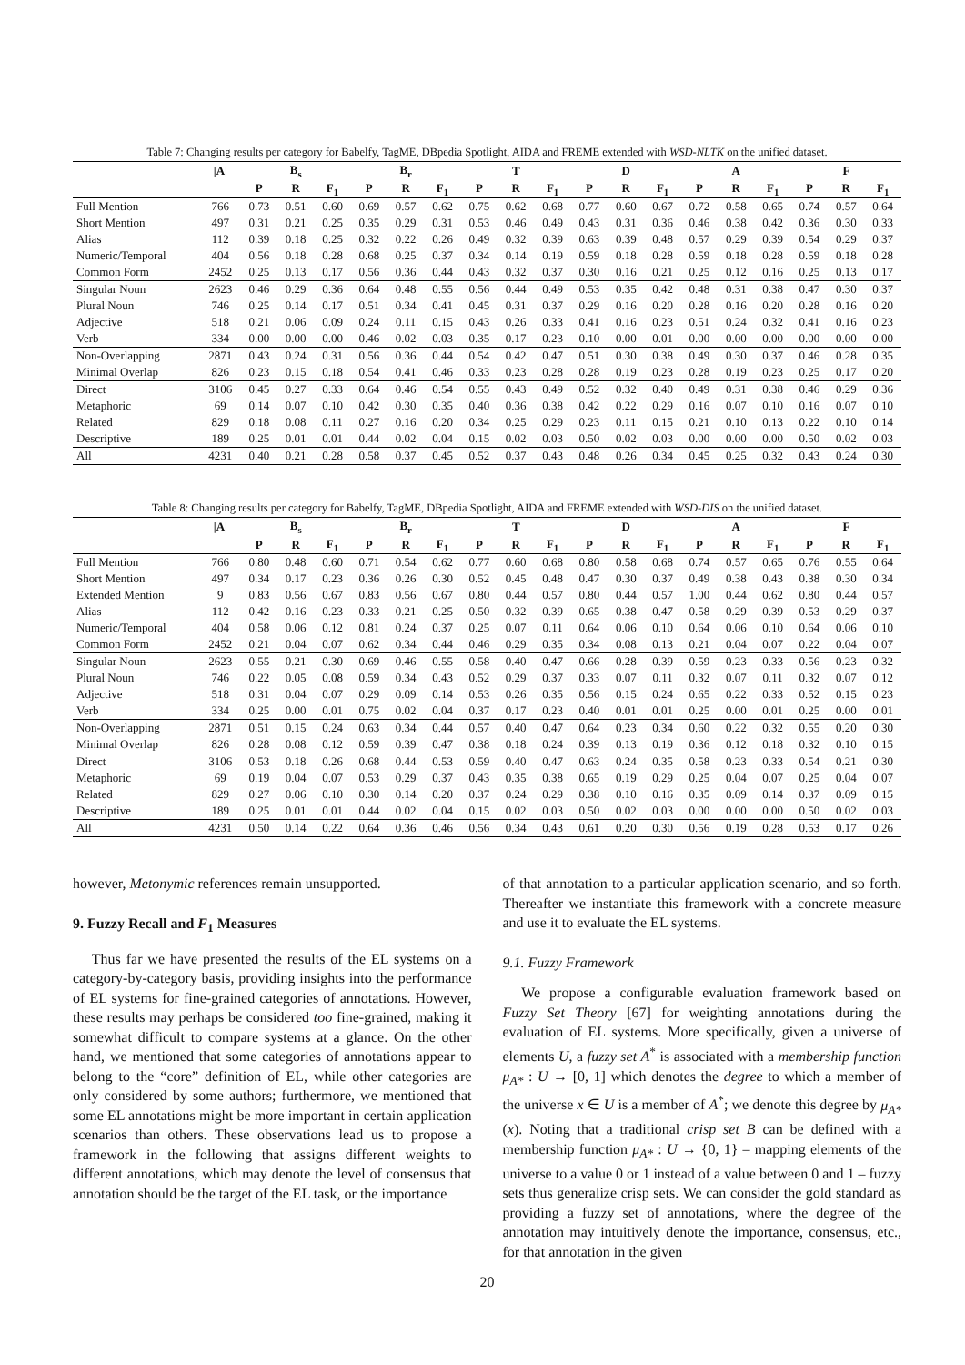Table 7: Changing results per category for Babelfy, TagME, DBpedia Spotlight, AIDA and FREME extended with WSD-NLTK on the unified dataset.
| | /A/ | B<sub>s</sub> | | | B<sub>r</sub> | | | T | | | D | | | A | | | F | | |
| --- | --- | --- | --- | --- | --- | --- | --- | --- | --- | --- | --- | --- | --- | --- | --- | --- | --- | --- | --- |
| | | P | R | F<sub>1</sub> | P | R | F<sub>1</sub> | P | R | F<sub>1</sub> | P | R | F<sub>1</sub> | P | R | F<sub>1</sub> | P | R | F<sub>1</sub> |
| Full Mention | 766 | 0.73 | 0.51 | 0.60 | 0.69 | 0.57 | 0.62 | 0.75 | 0.62 | 0.68 | 0.77 | 0.60 | 0.67 | 0.72 | 0.58 | 0.65 | 0.74 | 0.57 | 0.64 |
| Short Mention | 497 | 0.31 | 0.21 | 0.25 | 0.35 | 0.29 | 0.31 | 0.53 | 0.46 | 0.49 | 0.43 | 0.31 | 0.36 | 0.46 | 0.38 | 0.42 | 0.36 | 0.30 | 0.33 |
| Alias | 112 | 0.39 | 0.18 | 0.25 | 0.32 | 0.22 | 0.26 | 0.49 | 0.32 | 0.39 | 0.63 | 0.39 | 0.48 | 0.57 | 0.29 | 0.39 | 0.54 | 0.29 | 0.37 |
| Numeric/Temporal | 404 | 0.56 | 0.18 | 0.28 | 0.68 | 0.25 | 0.37 | 0.34 | 0.14 | 0.19 | 0.59 | 0.18 | 0.28 | 0.59 | 0.18 | 0.28 | 0.59 | 0.18 | 0.28 |
| Common Form | 2452 | 0.25 | 0.13 | 0.17 | 0.56 | 0.36 | 0.44 | 0.43 | 0.32 | 0.37 | 0.30 | 0.16 | 0.21 | 0.25 | 0.12 | 0.16 | 0.25 | 0.13 | 0.17 |
| Singular Noun | 2623 | 0.46 | 0.29 | 0.36 | 0.64 | 0.48 | 0.55 | 0.56 | 0.44 | 0.49 | 0.53 | 0.35 | 0.42 | 0.48 | 0.31 | 0.38 | 0.47 | 0.30 | 0.37 |
| Plural Noun | 746 | 0.25 | 0.14 | 0.17 | 0.51 | 0.34 | 0.41 | 0.45 | 0.31 | 0.37 | 0.29 | 0.16 | 0.20 | 0.28 | 0.16 | 0.20 | 0.28 | 0.16 | 0.20 |
| Adjective | 518 | 0.21 | 0.06 | 0.09 | 0.24 | 0.11 | 0.15 | 0.43 | 0.26 | 0.33 | 0.41 | 0.16 | 0.23 | 0.51 | 0.24 | 0.32 | 0.41 | 0.16 | 0.23 |
| Verb | 334 | 0.00 | 0.00 | 0.00 | 0.46 | 0.02 | 0.03 | 0.35 | 0.17 | 0.23 | 0.10 | 0.00 | 0.01 | 0.00 | 0.00 | 0.00 | 0.00 | 0.00 | 0.00 |
| Non-Overlapping | 2871 | 0.43 | 0.24 | 0.31 | 0.56 | 0.36 | 0.44 | 0.54 | 0.42 | 0.47 | 0.51 | 0.30 | 0.38 | 0.49 | 0.30 | 0.37 | 0.46 | 0.28 | 0.35 |
| Minimal Overlap | 826 | 0.23 | 0.15 | 0.18 | 0.54 | 0.41 | 0.46 | 0.33 | 0.23 | 0.28 | 0.28 | 0.19 | 0.23 | 0.28 | 0.19 | 0.23 | 0.25 | 0.17 | 0.20 |
| Direct | 3106 | 0.45 | 0.27 | 0.33 | 0.64 | 0.46 | 0.54 | 0.55 | 0.43 | 0.49 | 0.52 | 0.32 | 0.40 | 0.49 | 0.31 | 0.38 | 0.46 | 0.29 | 0.36 |
| Metaphoric | 69 | 0.14 | 0.07 | 0.10 | 0.42 | 0.30 | 0.35 | 0.40 | 0.36 | 0.38 | 0.42 | 0.22 | 0.29 | 0.16 | 0.07 | 0.10 | 0.16 | 0.07 | 0.10 |
| Related | 829 | 0.18 | 0.08 | 0.11 | 0.27 | 0.16 | 0.20 | 0.34 | 0.25 | 0.29 | 0.23 | 0.11 | 0.15 | 0.21 | 0.10 | 0.13 | 0.22 | 0.10 | 0.14 |
| Descriptive | 189 | 0.25 | 0.01 | 0.01 | 0.44 | 0.02 | 0.04 | 0.15 | 0.02 | 0.03 | 0.50 | 0.02 | 0.03 | 0.00 | 0.00 | 0.00 | 0.50 | 0.02 | 0.03 |
| All | 4231 | 0.40 | 0.21 | 0.28 | 0.58 | 0.37 | 0.45 | 0.52 | 0.37 | 0.43 | 0.48 | 0.26 | 0.34 | 0.45 | 0.25 | 0.32 | 0.43 | 0.24 | 0.30 |
Table 8: Changing results per category for Babelfy, TagME, DBpedia Spotlight, AIDA and FREME extended with WSD-DIS on the unified dataset.
| | /A/ | B<sub>s</sub> | | | B<sub>r</sub> | | | T | | | D | | | A | | | F | | |
| --- | --- | --- | --- | --- | --- | --- | --- | --- | --- | --- | --- | --- | --- | --- | --- | --- | --- | --- | --- |
| | | P | R | F<sub>1</sub> | P | R | F<sub>1</sub> | P | R | F<sub>1</sub> | P | R | F<sub>1</sub> | P | R | F<sub>1</sub> | P | R | F<sub>1</sub> |
| Full Mention | 766 | 0.80 | 0.48 | 0.60 | 0.71 | 0.54 | 0.62 | 0.77 | 0.60 | 0.68 | 0.80 | 0.58 | 0.68 | 0.74 | 0.57 | 0.65 | 0.76 | 0.55 | 0.64 |
| Short Mention | 497 | 0.34 | 0.17 | 0.23 | 0.36 | 0.26 | 0.30 | 0.52 | 0.45 | 0.48 | 0.47 | 0.30 | 0.37 | 0.49 | 0.38 | 0.43 | 0.38 | 0.30 | 0.34 |
| Extended Mention | 9 | 0.83 | 0.56 | 0.67 | 0.83 | 0.56 | 0.67 | 0.80 | 0.44 | 0.57 | 0.80 | 0.44 | 0.57 | 1.00 | 0.44 | 0.62 | 0.80 | 0.44 | 0.57 |
| Alias | 112 | 0.42 | 0.16 | 0.23 | 0.33 | 0.21 | 0.25 | 0.50 | 0.32 | 0.39 | 0.65 | 0.38 | 0.47 | 0.58 | 0.29 | 0.39 | 0.53 | 0.29 | 0.37 |
| Numeric/Temporal | 404 | 0.58 | 0.06 | 0.12 | 0.81 | 0.24 | 0.37 | 0.25 | 0.07 | 0.11 | 0.64 | 0.06 | 0.10 | 0.64 | 0.06 | 0.10 | 0.64 | 0.06 | 0.10 |
| Common Form | 2452 | 0.21 | 0.04 | 0.07 | 0.62 | 0.34 | 0.44 | 0.46 | 0.29 | 0.35 | 0.34 | 0.08 | 0.13 | 0.21 | 0.04 | 0.07 | 0.22 | 0.04 | 0.07 |
| Singular Noun | 2623 | 0.55 | 0.21 | 0.30 | 0.69 | 0.46 | 0.55 | 0.58 | 0.40 | 0.47 | 0.66 | 0.28 | 0.39 | 0.59 | 0.23 | 0.33 | 0.56 | 0.23 | 0.32 |
| Plural Noun | 746 | 0.22 | 0.05 | 0.08 | 0.59 | 0.34 | 0.43 | 0.52 | 0.29 | 0.37 | 0.33 | 0.07 | 0.11 | 0.32 | 0.07 | 0.11 | 0.32 | 0.07 | 0.12 |
| Adjective | 518 | 0.31 | 0.04 | 0.07 | 0.29 | 0.09 | 0.14 | 0.53 | 0.26 | 0.35 | 0.56 | 0.15 | 0.24 | 0.65 | 0.22 | 0.33 | 0.52 | 0.15 | 0.23 |
| Verb | 334 | 0.25 | 0.00 | 0.01 | 0.75 | 0.02 | 0.04 | 0.37 | 0.17 | 0.23 | 0.40 | 0.01 | 0.01 | 0.25 | 0.00 | 0.01 | 0.25 | 0.00 | 0.01 |
| Non-Overlapping | 2871 | 0.51 | 0.15 | 0.24 | 0.63 | 0.34 | 0.44 | 0.57 | 0.40 | 0.47 | 0.64 | 0.23 | 0.34 | 0.60 | 0.22 | 0.32 | 0.55 | 0.20 | 0.30 |
| Minimal Overlap | 826 | 0.28 | 0.08 | 0.12 | 0.59 | 0.39 | 0.47 | 0.38 | 0.18 | 0.24 | 0.39 | 0.13 | 0.19 | 0.36 | 0.12 | 0.18 | 0.32 | 0.10 | 0.15 |
| Direct | 3106 | 0.53 | 0.18 | 0.26 | 0.68 | 0.44 | 0.53 | 0.59 | 0.40 | 0.47 | 0.63 | 0.24 | 0.35 | 0.58 | 0.23 | 0.33 | 0.54 | 0.21 | 0.30 |
| Metaphoric | 69 | 0.19 | 0.04 | 0.07 | 0.53 | 0.29 | 0.37 | 0.43 | 0.35 | 0.38 | 0.65 | 0.19 | 0.29 | 0.25 | 0.04 | 0.07 | 0.25 | 0.04 | 0.07 |
| Related | 829 | 0.27 | 0.06 | 0.10 | 0.30 | 0.14 | 0.20 | 0.37 | 0.24 | 0.29 | 0.38 | 0.10 | 0.16 | 0.35 | 0.09 | 0.14 | 0.37 | 0.09 | 0.15 |
| Descriptive | 189 | 0.25 | 0.01 | 0.01 | 0.44 | 0.02 | 0.04 | 0.15 | 0.02 | 0.03 | 0.50 | 0.02 | 0.03 | 0.00 | 0.00 | 0.00 | 0.50 | 0.02 | 0.03 |
| All | 4231 | 0.50 | 0.14 | 0.22 | 0.64 | 0.36 | 0.46 | 0.56 | 0.34 | 0.43 | 0.61 | 0.20 | 0.30 | 0.56 | 0.19 | 0.28 | 0.53 | 0.17 | 0.26 |
however, Metonymic references remain unsupported.
9. Fuzzy Recall and F<sub>1</sub> Measures
Thus far we have presented the results of the EL systems on a category-by-category basis, providing insights into the performance of EL systems for fine-grained categories of annotations. However, these results may perhaps be considered too fine-grained, making it somewhat difficult to compare systems at a glance. On the other hand, we mentioned that some categories of annotations appear to belong to the “core” definition of EL, while other categories are only considered by some authors; furthermore, we mentioned that some EL annotations might be more important in certain application scenarios than others. These observations lead us to propose a framework in the following that assigns different weights to different annotations, which may denote the level of consensus that annotation should be the target of the EL task, or the importance
of that annotation to a particular application scenario, and so forth. Thereafter we instantiate this framework with a concrete measure and use it to evaluate the EL systems.
9.1. Fuzzy Framework
We propose a configurable evaluation framework based on Fuzzy Set Theory [67] for weighting annotations during the evaluation of EL systems. More specifically, given a universe of elements U, a fuzzy set A<sup>*</sup> is associated with a membership function μ<sub>A*</sub> : U → [0, 1] which denotes the degree to which a member of the universe x ∈ U is a member of A<sup>*</sup>; we denote this degree by μ<sub>A*</sub>(x). Noting that a traditional crisp set B can be defined with a membership function μ<sub>A*</sub> : U → {0, 1} – mapping elements of the universe to a value 0 or 1 instead of a value between 0 and 1 – fuzzy sets thus generalize crisp sets. We can consider the gold standard as providing a fuzzy set of annotations, where the degree of the annotation may intuitively denote the importance, consensus, etc., for that annotation in the given
20